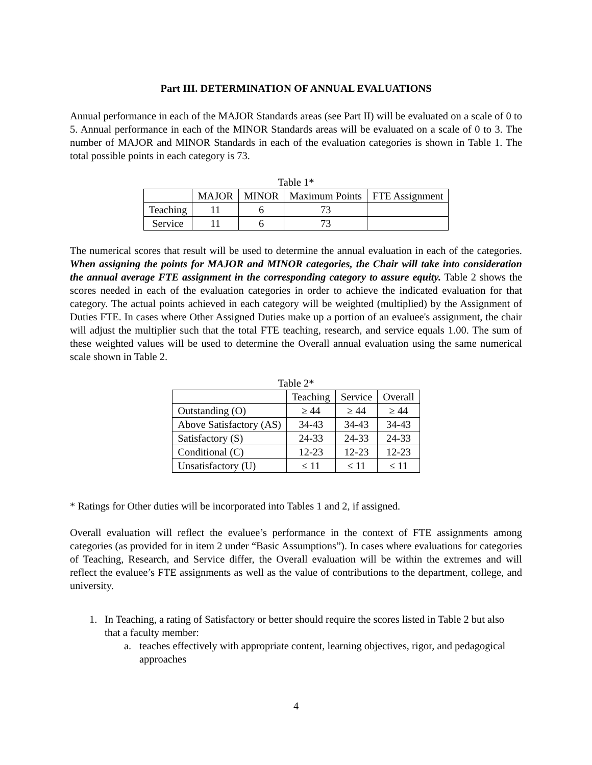Part III. DETERMINATION OF ANNUAL EVALUATIONS
Annual performance in each of the MAJOR Standards areas (see Part II) will be evaluated on a scale of 0 to 5. Annual performance in each of the MINOR Standards areas will be evaluated on a scale of 0 to 3. The number of MAJOR and MINOR Standards in each of the evaluation categories is shown in Table 1. The total possible points in each category is 73.
Table 1*
| | MAJOR | MINOR | Maximum Points | FTE Assignment |
| Teaching | 11 | 6 | 73 | |
| Service | 11 | 6 | 73 | |
The numerical scores that result will be used to determine the annual evaluation in each of the categories. When assigning the points for MAJOR and MINOR categories, the Chair will take into consideration the annual average FTE assignment in the corresponding category to assure equity. Table 2 shows the scores needed in each of the evaluation categories in order to achieve the indicated evaluation for that category. The actual points achieved in each category will be weighted (multiplied) by the Assignment of Duties FTE. In cases where Other Assigned Duties make up a portion of an evaluee's assignment, the chair will adjust the multiplier such that the total FTE teaching, research, and service equals 1.00. The sum of these weighted values will be used to determine the Overall annual evaluation using the same numerical scale shown in Table 2.
Table 2*
| | Teaching | Service | Overall |
| Outstanding (O) | ≥ 44 | ≥ 44 | ≥ 44 |
| Above Satisfactory (AS) | 34-43 | 34-43 | 34-43 |
| Satisfactory (S) | 24-33 | 24-33 | 24-33 |
| Conditional (C) | 12-23 | 12-23 | 12-23 |
| Unsatisfactory (U) | ≤ 11 | ≤ 11 | ≤ 11 |
* Ratings for Other duties will be incorporated into Tables 1 and 2, if assigned.
Overall evaluation will reflect the evaluee’s performance in the context of FTE assignments among categories (as provided for in item 2 under “Basic Assumptions”). In cases where evaluations for categories of Teaching, Research, and Service differ, the Overall evaluation will be within the extremes and will reflect the evaluee’s FTE assignments as well as the value of contributions to the department, college, and university.
1. In Teaching, a rating of Satisfactory or better should require the scores listed in Table 2 but also that a faculty member:
a. teaches effectively with appropriate content, learning objectives, rigor, and pedagogical approaches
4